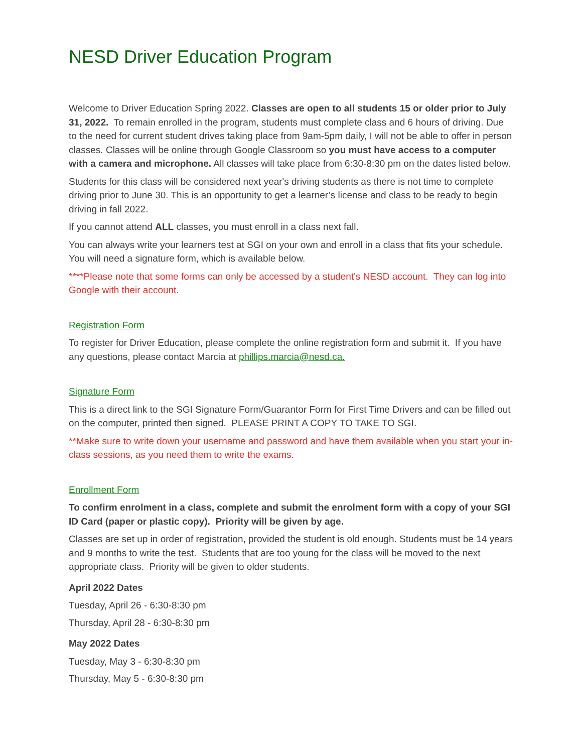NESD Driver Education Program
Welcome to Driver Education Spring 2022. Classes are open to all students 15 or older prior to July 31, 2022. To remain enrolled in the program, students must complete class and 6 hours of driving. Due to the need for current student drives taking place from 9am-5pm daily, I will not be able to offer in person classes. Classes will be online through Google Classroom so you must have access to a computer with a camera and microphone. All classes will take place from 6:30-8:30 pm on the dates listed below.
Students for this class will be considered next year's driving students as there is not time to complete driving prior to June 30. This is an opportunity to get a learner’s license and class to be ready to begin driving in fall 2022.
If you cannot attend ALL classes, you must enroll in a class next fall.
You can always write your learners test at SGI on your own and enroll in a class that fits your schedule. You will need a signature form, which is available below.
****Please note that some forms can only be accessed by a student's NESD account. They can log into Google with their account.
Registration Form
To register for Driver Education, please complete the online registration form and submit it. If you have any questions, please contact Marcia at phillips.marcia@nesd.ca.
Signature Form
This is a direct link to the SGI Signature Form/Guarantor Form for First Time Drivers and can be filled out on the computer, printed then signed. PLEASE PRINT A COPY TO TAKE TO SGI.
**Make sure to write down your username and password and have them available when you start your in-class sessions, as you need them to write the exams.
Enrollment Form
To confirm enrolment in a class, complete and submit the enrolment form with a copy of your SGI ID Card (paper or plastic copy). Priority will be given by age.
Classes are set up in order of registration, provided the student is old enough. Students must be 14 years and 9 months to write the test. Students that are too young for the class will be moved to the next appropriate class. Priority will be given to older students.
April 2022 Dates
Tuesday, April 26 - 6:30-8:30 pm
Thursday, April 28 - 6:30-8:30 pm
May 2022 Dates
Tuesday, May 3 - 6:30-8:30 pm
Thursday, May 5 - 6:30-8:30 pm